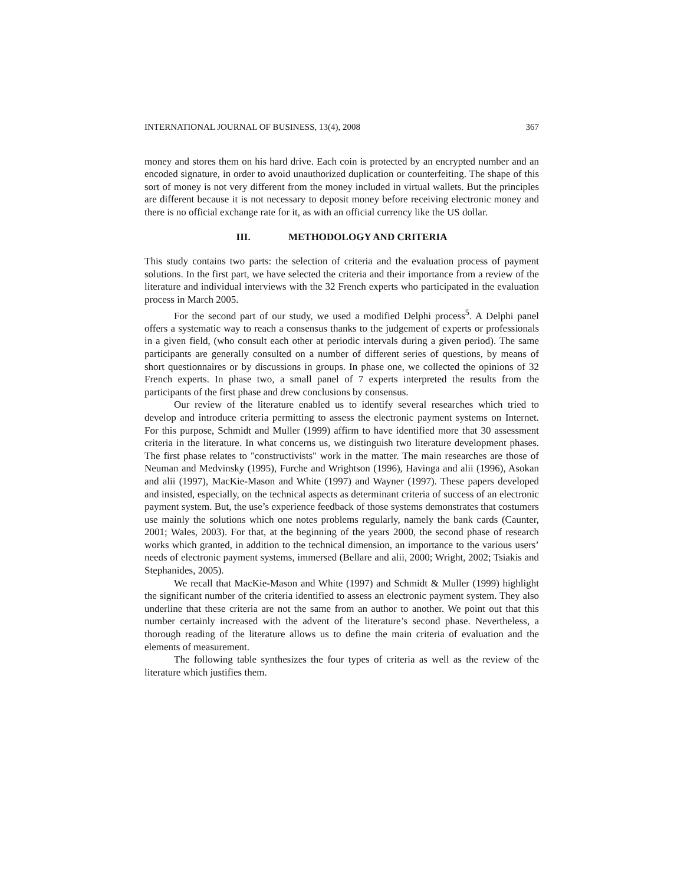INTERNATIONAL JOURNAL OF BUSINESS, 13(4), 2008 367
money and stores them on his hard drive. Each coin is protected by an encrypted number and an encoded signature, in order to avoid unauthorized duplication or counterfeiting. The shape of this sort of money is not very different from the money included in virtual wallets. But the principles are different because it is not necessary to deposit money before receiving electronic money and there is no official exchange rate for it, as with an official currency like the US dollar.
III. METHODOLOGY AND CRITERIA
This study contains two parts: the selection of criteria and the evaluation process of payment solutions. In the first part, we have selected the criteria and their importance from a review of the literature and individual interviews with the 32 French experts who participated in the evaluation process in March 2005.
For the second part of our study, we used a modified Delphi process<sup>5</sup>. A Delphi panel offers a systematic way to reach a consensus thanks to the judgement of experts or professionals in a given field, (who consult each other at periodic intervals during a given period). The same participants are generally consulted on a number of different series of questions, by means of short questionnaires or by discussions in groups. In phase one, we collected the opinions of 32 French experts. In phase two, a small panel of 7 experts interpreted the results from the participants of the first phase and drew conclusions by consensus.
Our review of the literature enabled us to identify several researches which tried to develop and introduce criteria permitting to assess the electronic payment systems on Internet. For this purpose, Schmidt and Muller (1999) affirm to have identified more that 30 assessment criteria in the literature. In what concerns us, we distinguish two literature development phases. The first phase relates to "constructivists" work in the matter. The main researches are those of Neuman and Medvinsky (1995), Furche and Wrightson (1996), Havinga and alii (1996), Asokan and alii (1997), MacKie-Mason and White (1997) and Wayner (1997). These papers developed and insisted, especially, on the technical aspects as determinant criteria of success of an electronic payment system. But, the use’s experience feedback of those systems demonstrates that costumers use mainly the solutions which one notes problems regularly, namely the bank cards (Caunter, 2001; Wales, 2003). For that, at the beginning of the years 2000, the second phase of research works which granted, in addition to the technical dimension, an importance to the various users’ needs of electronic payment systems, immersed (Bellare and alii, 2000; Wright, 2002; Tsiakis and Stephanides, 2005).
We recall that MacKie-Mason and White (1997) and Schmidt & Muller (1999) highlight the significant number of the criteria identified to assess an electronic payment system. They also underline that these criteria are not the same from an author to another. We point out that this number certainly increased with the advent of the literature’s second phase. Nevertheless, a thorough reading of the literature allows us to define the main criteria of evaluation and the elements of measurement.
The following table synthesizes the four types of criteria as well as the review of the literature which justifies them.